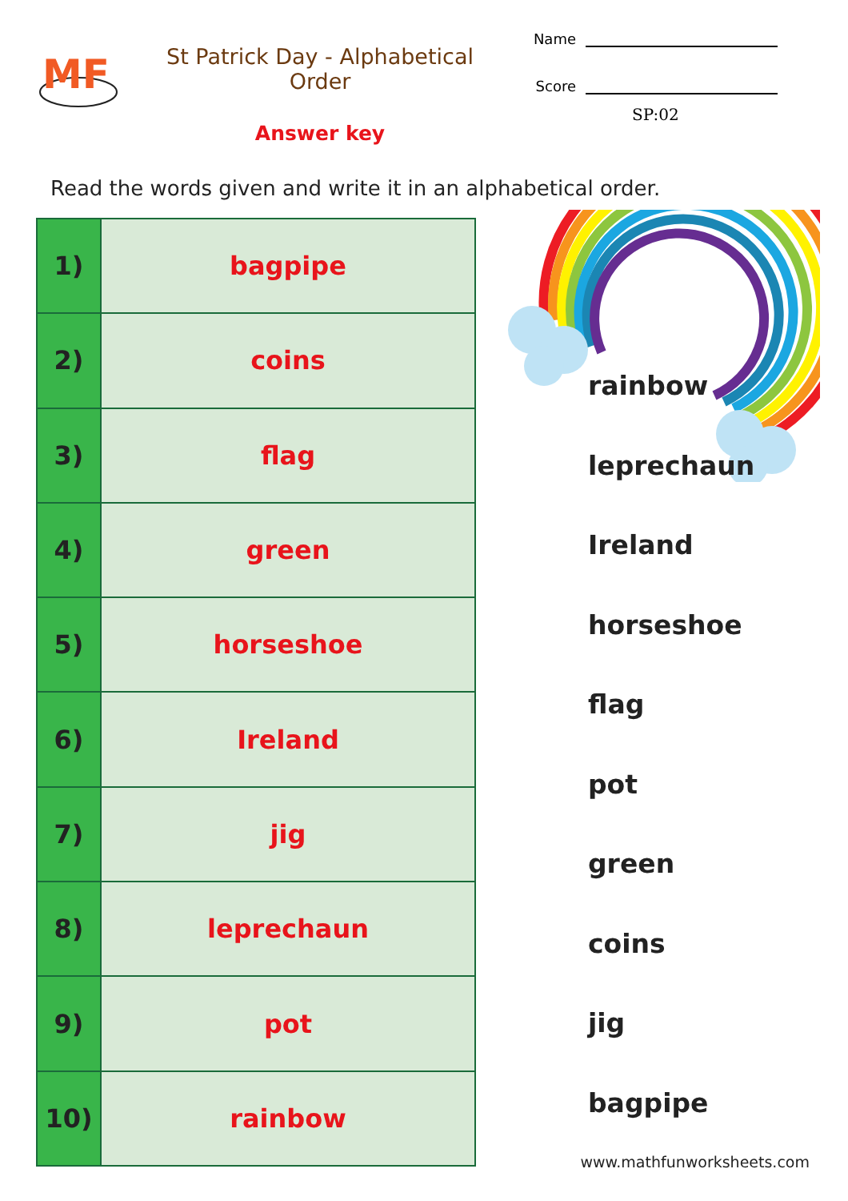MF
St Patrick Day - Alphabetical Order
Answer key
Name
Score
SP:02
Read the words given and write it in an alphabetical order.
| 1) | bagpipe |
| 2) | coins |
| 3) | flag |
| 4) | green |
| 5) | horseshoe |
| 6) | Ireland |
| 7) | jig |
| 8) | leprechaun |
| 9) | pot |
| 10) | rainbow |
rainbow
leprechaun
Ireland
horseshoe
flag
pot
green
coins
jig
bagpipe
www.mathfunworksheets.com